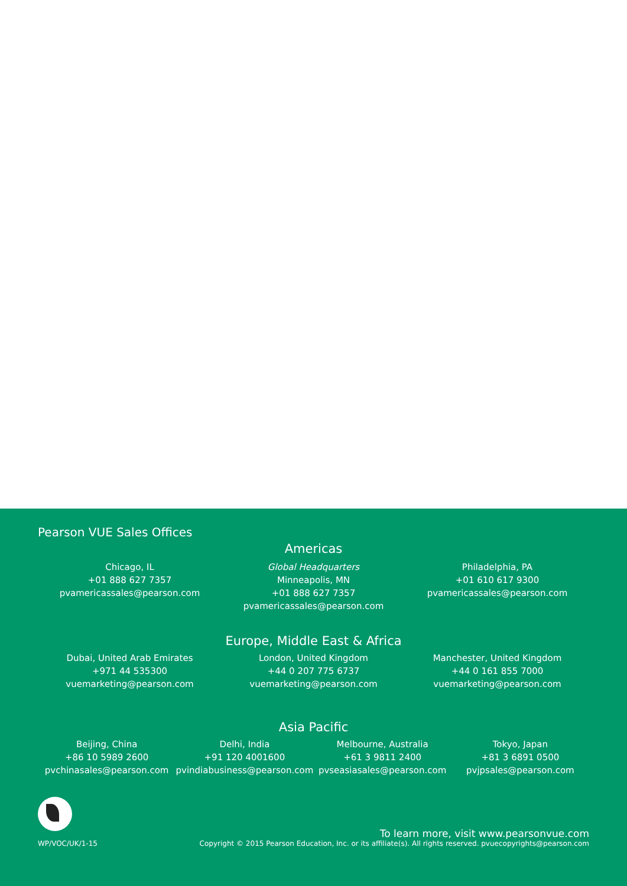Pearson VUE Sales Offices
Americas
Chicago, IL
+01 888 627 7357
pvamericassales@pearson.com
Global Headquarters
Minneapolis, MN
+01 888 627 7357
pvamericassales@pearson.com
Philadelphia, PA
+01 610 617 9300
pvamericassales@pearson.com
Europe, Middle East & Africa
Dubai, United Arab Emirates
+971 44 535300
vuemarketing@pearson.com
London, United Kingdom
+44 0 207 775 6737
vuemarketing@pearson.com
Manchester, United Kingdom
+44 0 161 855 7000
vuemarketing@pearson.com
Asia Pacific
Beijing, China
+86 10 5989 2600
pvchinasales@pearson.com
Delhi, India
+91 120 4001600
pvindiabusiness@pearson.com
Melbourne, Australia
+61 3 9811 2400
pvseasiasales@pearson.com
Tokyo, Japan
+81 3 6891 0500
pvjpsales@pearson.com
WP/VOC/UK/1-15
To learn more, visit www.pearsonvue.com
Copyright © 2015 Pearson Education, Inc. or its affiliate(s). All rights reserved. pvuecopyrights@pearson.com